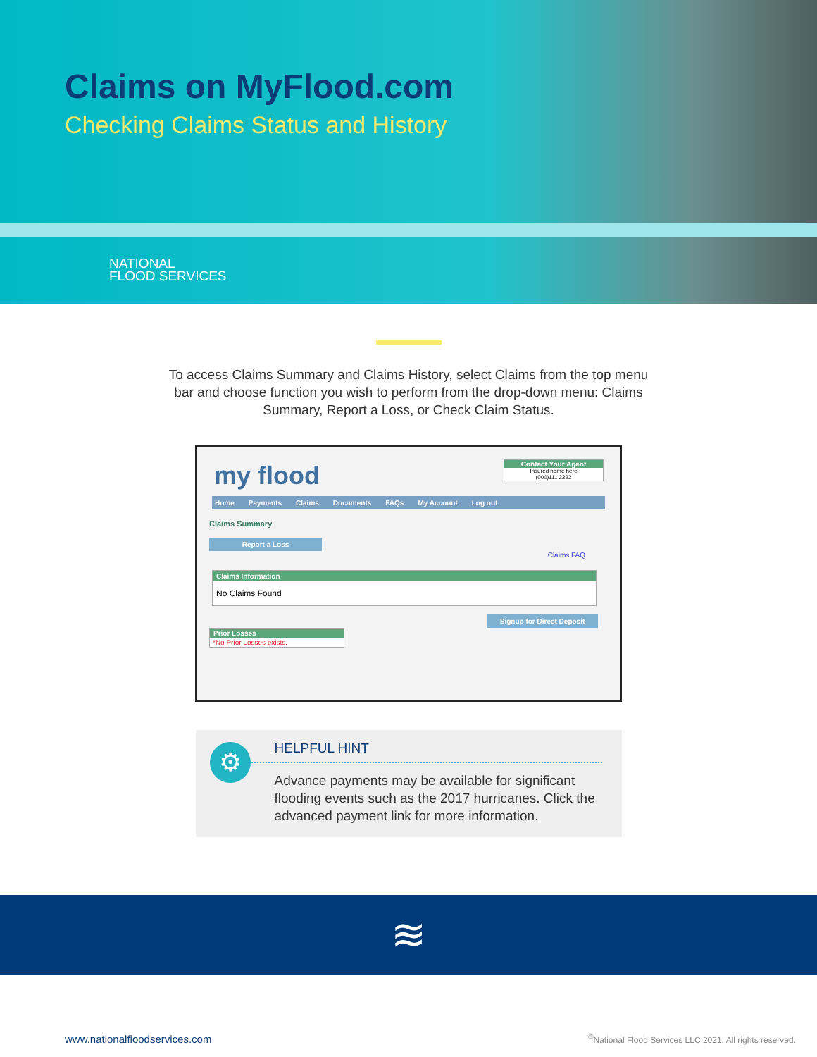Claims on MyFlood.com
Checking Claims Status and History
NATIONAL
FLOOD SERVICES
To access Claims Summary and Claims History, select Claims from the top menu bar and choose function you wish to perform from the drop-down menu: Claims Summary, Report a Loss, or Check Claim Status.
my flood
Contact Your Agent
Insured name here
(000)111 2222
Home Payments Claims Documents FAQs My Account Log out
Claims Summary
Report a Loss
Claims FAQ
Claims Information
No Claims Found
Signup for Direct Deposit
Prior Losses
*No Prior Losses exists.
⚙
HELPFUL HINT
Advance payments may be available for significant flooding events such as the 2017 hurricanes. Click the advanced payment link for more information.
≋
www.nationalfloodservices.com
<sup>©</sup>National Flood Services LLC 2021. All rights reserved.